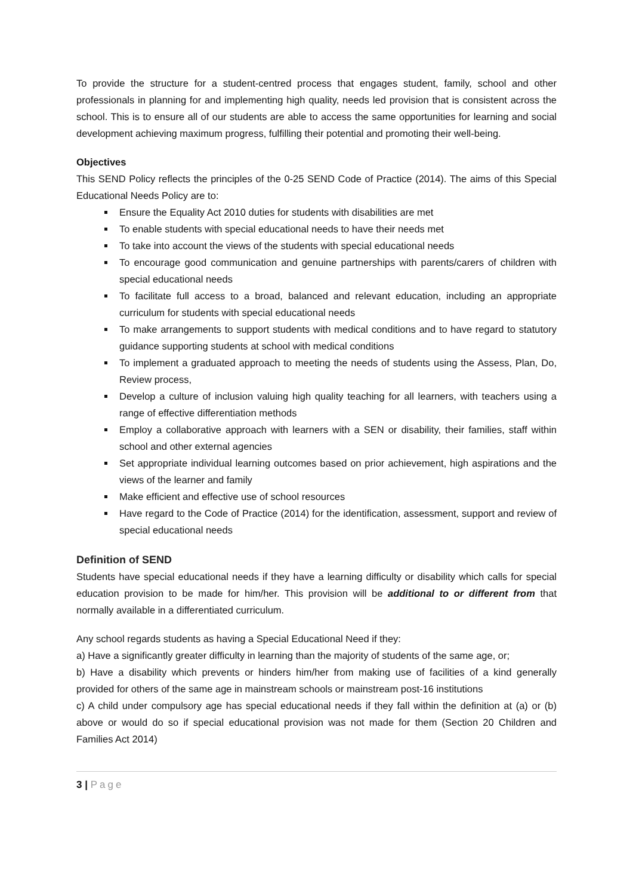To provide the structure for a student-centred process that engages student, family, school and other professionals in planning for and implementing high quality, needs led provision that is consistent across the school. This is to ensure all of our students are able to access the same opportunities for learning and social development achieving maximum progress, fulfilling their potential and promoting their well-being.
Objectives
This SEND Policy reflects the principles of the 0-25 SEND Code of Practice (2014). The aims of this Special Educational Needs Policy are to:
Ensure the Equality Act 2010 duties for students with disabilities are met
To enable students with special educational needs to have their needs met
To take into account the views of the students with special educational needs
To encourage good communication and genuine partnerships with parents/carers of children with special educational needs
To facilitate full access to a broad, balanced and relevant education, including an appropriate curriculum for students with special educational needs
To make arrangements to support students with medical conditions and to have regard to statutory guidance supporting students at school with medical conditions
To implement a graduated approach to meeting the needs of students using the Assess, Plan, Do, Review process,
Develop a culture of inclusion valuing high quality teaching for all learners, with teachers using a range of effective differentiation methods
Employ a collaborative approach with learners with a SEN or disability, their families, staff within school and other external agencies
Set appropriate individual learning outcomes based on prior achievement, high aspirations and the views of the learner and family
Make efficient and effective use of school resources
Have regard to the Code of Practice (2014) for the identification, assessment, support and review of special educational needs
Definition of SEND
Students have special educational needs if they have a learning difficulty or disability which calls for special education provision to be made for him/her. This provision will be additional to or different from that normally available in a differentiated curriculum.
Any school regards students as having a Special Educational Need if they:
a) Have a significantly greater difficulty in learning than the majority of students of the same age, or;
b) Have a disability which prevents or hinders him/her from making use of facilities of a kind generally provided for others of the same age in mainstream schools or mainstream post-16 institutions
c) A child under compulsory age has special educational needs if they fall within the definition at (a) or (b) above or would do so if special educational provision was not made for them (Section 20 Children and Families Act 2014)
3 | Page